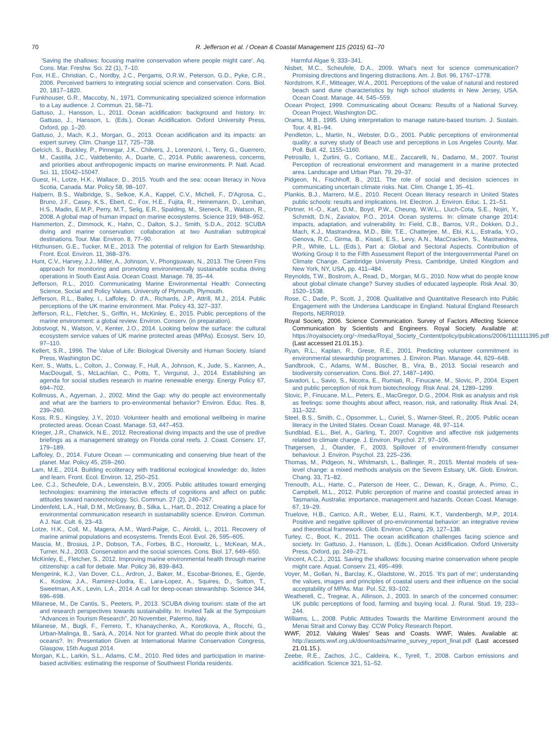70 R. Jefferson et al. / Ocean & Coastal Management 115 (2015) 61–70
‘Saving the shallows: focusing marine conservation where people might care’. Aq. Cons. Mar. Freshw. Sci. 22 (1), 7–10.
Fox, H.E., Christian, C., Nordby, J.C., Pergams, O.R.W., Peterson, G.D., Pyke, C.R., 2006. Perceived barriers to integrating social science and conservation. Cons. Biol. 20, 1817–1820.
Funkhouser, G.R., Maccoby, N., 1971. Communicating specialized science information to a Lay audience. J. Commun. 21, 58–71.
Gattuso, J., Hansson, L., 2011. Ocean acidification: background and history. In: Gattuso, J., Hansson, L. (Eds.), Ocean Acidification. Oxford University Press, Oxford, pp. 1–20.
Gattuso, J., Mach, K.J., Morgan, G., 2013. Ocean acidification and its impacts: an expert survey. Clim. Change 117, 725–738.
Gelcich, S., Buckley, P., Pinnegar, J.K., Chilvers, J., Lorenzoni, I., Terry, G., Guerrero, M., Castilla, J.C., Valdebenito, A., Duarte, C., 2014. Public awareness, concerns, and priorities about anthropogenic impacts on marine environments. P. Natl. Acad. Sci. 11, 15042–15047.
Guest, H., Lotze, H.K., Wallace, D., 2015. Youth and the sea: ocean literacy in Nova Scotia, Canada. Mar. Policy 58, 98–107.
Halpern, B.S., Walbridge, S., Selkoe, K.A., Kappel, C.V., Micheli, F., D'Agrosa, C., Bruno, J.F., Casey, K.S., Ebert, C., Fox, H.E., Fujita, R., Heinemann, D., Lenihan, H.S., Madin, E.M.P., Perry, M.T., Selig, E.R., Spalding, M., Steneck, R., Watson, R., 2008. A global map of human impact on marine ecosystems. Science 319, 948–952.
Hammerton, Z., Dimmock, K., Hahn, C., Dalton, S.J., Smith, S.D.A., 2012. SCUBA diving and marine conservation: collaboration at two Australian subtropical destinations. Tour. Mar. Environ. 8, 77–90.
Hitzhunsen, G.E., Tucker, M.E., 2013. The potential of religion for Earth Stewardship. Front. Ecol. Environ. 11, 368–376.
Hunt, C.V., Harvey, J.J., Miller, A., Johnson, V., Phongsuwan, N., 2013. The Green Fins approach for monitoring and promoting environmentally sustainable scuba diving operations in South East Asia. Ocean Coast. Manage. 78, 35–44.
Jefferson, R.L., 2010. Communicating Marine Environmental Health: Connecting Science, Social and Policy Values. University of Plymouth, Plymouth.
Jefferson, R.L., Bailey, I., Laffoley, D. d'A., Richards, J.P., Attrill, M.J., 2014. Public perceptions of the UK marine environment. Mar. Policy 43, 327–337.
Jefferson, R.L., Fletcher, S., Griffin, H., McKinley, E., 2015. Public perceptions of the marine environment: a global review. Environ. Conserv. (in preparation).
Jobstvogt, N., Watson, V., Kenter, J.O., 2014. Looking below the surface: the cultural ecosystem service values of UK marine protected areas (MPAs). Ecosyst. Serv. 10, 97–110.
Kellert, S.R., 1996. The Value of Life: Biological Diversity and Human Society. Island Press, Washington DC.
Kerr, S., Watts, L., Colton, J., Conway, F., Hull, A., Johnson, K., Jude, S., Kannen, A., MacDougall, S., McLachlan, C., Potts, T., Vergunst, J., 2014. Establishing an agenda for social studies research in marine renewable energy. Energy Policy 67, 694–702.
Kollmuss, A., Agyeman, J., 2002. Mind the Gap: why do people act environmentally and what are the barriers to pro-environmental behavior? Environ. Educ. Res. 8, 239–260.
Koss, R.S., Kingsley, J.Y., 2010. Volunteer health and emotional wellbeing in marine protected areas. Ocean Coast. Manage. 53, 447–453.
Krieger, J.R., Chatwick, N.E., 2012. Recreational diving impacts and the use of predive briefings as a management strategy on Florida coral reefs. J. Coast. Conserv. 17, 179–189.
Laffoley, D., 2014. Future Ocean — communicating and conserving blue heart of the planet. Mar. Policy 45, 259–260.
Lam, M.E., 2014. Building ecoliteracy with traditional ecological knowledge: do, listen and learn. Front. Ecol. Environ. 12, 250–251.
Lee, C.J., Scheufele, D.A., Lewenstein, B.V., 2005. Public attitudes toward emerging technologies: examining the interactive effects of cognitions and affect on public attitudes toward nanotechnology. Sci. Commun. 27 (2), 240–267.
Lindenfeld, L.A., Hall, D.M., McGreavy, B., Silka, L., Hart, D., 2012. Creating a place for environmental communication research in sustainability science. Environ. Commun. A J. Nat. Cult. 6, 23–43.
Lotze, H.K., Coll, M., Magera, A.M., Ward-Paige, C., Airoldi, L., 2011. Recovery of marine animal populations and ecosystems. Trends Ecol. Evol. 26, 595–605.
Mascia, M., Brosius, J.P., Dobson, T.A., Forbes, B.C., Horowitz, L., McKean, M.A., Turner, N.J., 2003. Conservation and the social sciences. Cons. Biol. 17, 649–650.
McKinley, E., Fletcher, S., 2012. Improving marine environmental health through marine citizenship: a call for debate. Mar. Policy 36, 839–843.
Mengerink, K.J., Van Dover, C.L., Ardron, J., Baker, M., Escobar-Briones, E., Gjerde, K., Koslow, J.A., Ramirez-Llodra, E., Lara-Lopez, A., Squires, D., Sutton, T., Sweetman, A.K., Levin, L.A., 2014. A call for deep-ocean stewardship. Science 344, 696–698.
Milanese, M., De Cantis, S., Peeters, P., 2013. SCUBA diving tourism: state of the art and research perspectives towards sustainability. In: Invited Talk at the Symposium “Advances in Tourism Research”, 20 November, Palermo, Italy.
Milanese, M., Bugli, F., Ferrero, T., Khanaychenko, A., Korotkova, A., Rocchi, G., Urban-Malinga, B., Sarà, A., 2014. Not for granted. What do people think about the oceans?. In: Presentation Given at International Marine Conservation Congress, Glasgow, 15th August 2014.
Morgan, K.L., Larkin, S.L., Adams, C.M., 2010. Red tides and participation in marine-based activities: estimating the response of Southwest Florida residents.
Harmful Algae 9, 333–341.
Nisbet, M.C., Scheufele, D.A., 2009. What's next for science communication? Promising directions and lingering distractions. Am. J. Bot. 96, 1767–1778.
Nordstrom, K.F., Mitteager, W.A., 2001. Perceptions of the value of natural and restored beach sand dune characteristics by high school students in New Jersey, USA. Ocean Coast. Manage. 44, 545–559.
Ocean Project, 1999. Communicating about Oceans: Results of a National Survey. Ocean Project, Washington DC.
Orams, M.B., 1995. Using interpretation to manage nature-based tourism. J. Sustain. Tour. 4, 81–94.
Pendleton, L., Martin, N., Webster, D.G., 2001. Public perceptions of environmental quality: a survey study of Beach use and perceptions in Los Angeles County. Mar. Poll. Bull. 42, 1155–1160.
Petrosillo, I., Zurlini, G., Corliano, M.E., Zaccarelli, N., Dadamo, M., 2007. Tourist Perception of recreational environment and management in a marine protected area. Landscape and Urban Plan. 79, 29–37.
Pidgeon, N., Fischhoff, B., 2011. The role of social and decision sciences in communicating uncertain climate risks. Nat. Clim. Change 1, 35–41.
Plankis, B.J., Marrero, M.E., 2010. Recent Ocean literacy research in United States public schools: results and implications. Int. Electron. J. Environ. Educ. 1, 21–51.
Pörtner, H.-O., Karl, D.M., Boyd, P.W., Cheung, W.W.L., Lluch-Cota, S.E., Nojiri, Y., Schmidt, D.N., Zavialov, P.O., 2014. Ocean systems. In: climate change 2014: impacts, adaptation, and vulnerability. In: Field, C.B., Barros, V.R., Dokken, D.J., Mach, K.J., Mastrandrea, M.D., Bilir, T.E., Chatterjee, M., Ebi, K.L., Estrada, Y.O., Genova, R.C., Girma, B., Kissel, E.S., Levy, A.N., MacCracken, S., Mastrandrea, P.R., White, L.L. (Eds.), Part a: Global and Sectoral Aspects. Contribution of Working Group II to the Fifth Assessment Report of the Intergovernmental Panel on Climate Change. Cambridge University Press, Cambridge, United Kingdom and New York, NY, USA, pp. 411–484.
Reynolds, T.W., Bostrom, A., Read, D., Morgan, M.G., 2010. Now what do people know about global climate change? Survey studies of educated laypeople. Risk Anal. 30, 1520–1538.
Rose, C., Dade, P., Scott, J., 2008. Qualitative and Quantitative Research into Public Engagement with the Undersea Landscape in England. Natural England Research Reports, NERR019.
Royal Society, 2006. Science Communication. Survey of Factors Affecting Science Communication by Scientists and Engineers. Royal Society. Available at: https://royalsociety.org/~/media/Royal_Society_Content/policy/publications/2006/1111111395.pdf (Last accessed 21.01.15.).
Ryan, R.L., Kaplan, R., Grese, R.E., 2001. Predicting volunteer commitment in environmental stewardship programmes. J. Environ. Plan. Manage. 44, 629–648.
Sandbrook, C., Adams, W.M., Büscher, B., Vira, B., 2013. Social research and biodiversity conservation. Cons. Biol. 27, 1487–1490.
Savadori, L., Savio, S., Nicotra, E., Rumiati, R., Finucane, M., Slovic, P., 2004. Expert and public perception of risk from biotechnology. Risk Anal. 24, 1289–1299.
Slovic, P., Finucane, M.L., Peters, E., MacGregor, D.G., 2004. Risk as analysis and risk as feelings: some thoughts about affect, reason, risk, and rationality. Risk Anal. 24, 311–322.
Steel, B.S., Smith, C., Opsommer, L., Curiel, S., Warner-Steel, R., 2005. Public ocean literacy in the United States. Ocean Coast. Manage. 48, 97–114.
Sundblad, E.L., Biel, A., Gärling, T., 2007. Cognitive and affective risk judgements related to climate change. J. Environ. Psychol. 27, 97–106.
Thøgersen, J., Ölander, F., 2003. Spillover of environment-friendly consumer behaviour. J. Environ. Psychol. 23, 225–236.
Thomas, M., Pidgeon, N., Whitmarsh, L., Ballinger, R., 2015. Mental models of sea-level change: a mixed methods analysis on the Severn Estuary, UK. Glob. Environ. Chang. 33, 71–82.
Trenouth, A.L., Harte, C., Paterson de Heer, C., Dewan, K., Grage, A., Primo, C., Campbell, M.L., 2012. Public perception of marine and coastal protected areas in Tasmania, Australia: importance, management and hazards. Ocean Coast. Manage. 67, 19–29.
Truelove, H.B., Carrico, A.R., Weber, E.U., Raimi, K.T., Vandenbergh, M.P., 2014. Positive and negative spillover of pro-environmental behavior: an integrative review and theoretical framework. Glob. Environ. Chang. 29, 127–138.
Turley, C., Boot, K., 2011. The ocean acidification challenges facing science and society. In: Gattuso, J., Hansson, L. (Eds.), Ocean Acidification. Oxford University Press, Oxford, pp. 249–271.
Vincent, A.C.J., 2011. Saving the shallows: focusing marine conservation where people might care. Aquat. Conserv. 21, 495–499.
Voyer, M., Gollan, N., Barclay, K., Gladstone, W., 2015. ‘It's part of me’; understanding the values, images and principles of coastal users and their influence on the social acceptability of MPAs. Mar. Pol. 52, 93–102.
Weatherell, C., Tregear, A., Allinson, J., 2003. In search of the concerned consumer: UK public perceptions of food, farming and buying local. J. Rural. Stud. 19, 233–244.
Williams, L., 2008. Public Attitudes Towards the Maritime Environment around the Menai Strait and Conwy Bay. CCW Policy Research Report.
WWF, 2012. Valuing Wales' Seas and Coasts. WWF, Wales. Available at: http://assets.wwf.org.uk/downloads/marine_survey_report_final.pdf (Last accessed 21.01.15.).
Zeebe, R.E., Zachos, J.C., Caldeira, K., Tyrell, T., 2008. Carbon emissions and acidification. Science 321, 51–52.